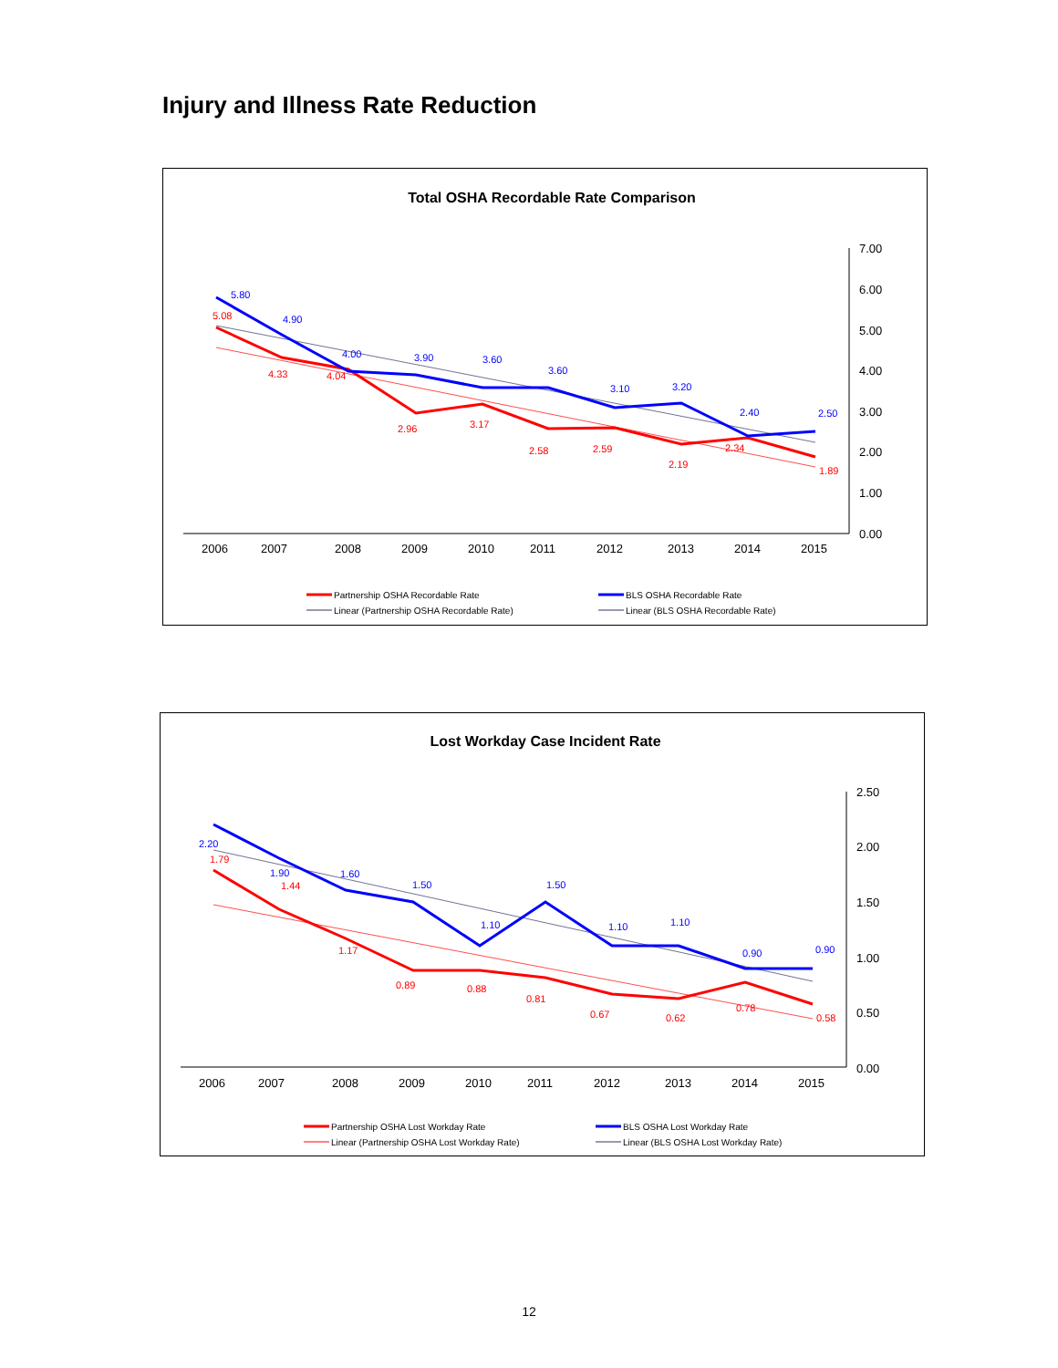Injury and Illness Rate Reduction
Total OSHA Recordable Rate Comparison
7.00
6.00
5.00
4.00
3.00
2.00
1.00
0.00
2006
2007
2008
2009
2010
2011
2012
2013
2014
2015
5.80
4.90
4.00
3.90
3.60
3.60
3.10
3.20
2.40
2.50
5.08
4.33
4.04
2.96
3.17
2.58
2.59
2.19
2.34
1.89
Partnership OSHA Recordable Rate
BLS OSHA Recordable Rate
Linear (Partnership OSHA Recordable Rate)
Linear (BLS OSHA Recordable Rate)
Lost Workday Case Incident Rate
2.50
2.00
1.50
1.00
0.50
0.00
2006
2007
2008
2009
2010
2011
2012
2013
2014
2015
2.20
1.90
1.60
1.50
1.10
1.50
1.10
1.10
0.90
0.90
1.79
1.44
1.17
0.89
0.88
0.81
0.67
0.62
0.78
0.58
Partnership OSHA Lost Workday Rate
BLS OSHA Lost Workday Rate
Linear (Partnership OSHA Lost Workday Rate)
Linear (BLS OSHA Lost Workday Rate)
12